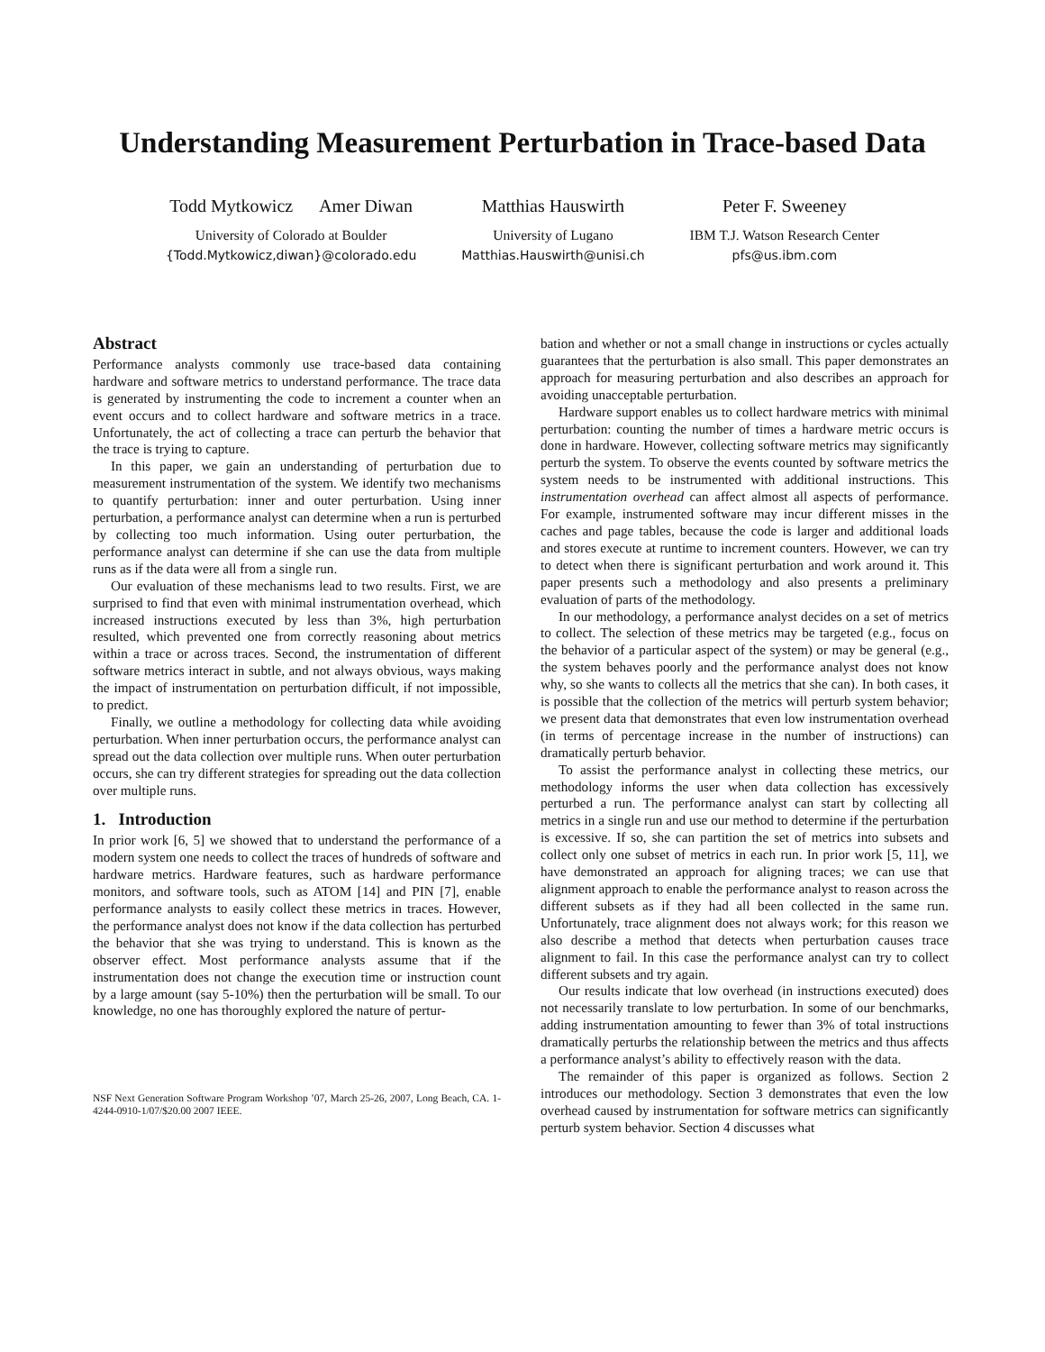Understanding Measurement Perturbation in Trace-based Data
Todd Mytkowicz Amer Diwan
University of Colorado at Boulder
{Todd.Mytkowicz,diwan}@colorado.edu
Matthias Hauswirth
University of Lugano
Matthias.Hauswirth@unisi.ch
Peter F. Sweeney
IBM T.J. Watson Research Center
pfs@us.ibm.com
Abstract
Performance analysts commonly use trace-based data containing hardware and software metrics to understand performance. The trace data is generated by instrumenting the code to increment a counter when an event occurs and to collect hardware and software metrics in a trace. Unfortunately, the act of collecting a trace can perturb the behavior that the trace is trying to capture.
In this paper, we gain an understanding of perturbation due to measurement instrumentation of the system. We identify two mechanisms to quantify perturbation: inner and outer perturbation. Using inner perturbation, a performance analyst can determine when a run is perturbed by collecting too much information. Using outer perturbation, the performance analyst can determine if she can use the data from multiple runs as if the data were all from a single run.
Our evaluation of these mechanisms lead to two results. First, we are surprised to find that even with minimal instrumentation overhead, which increased instructions executed by less than 3%, high perturbation resulted, which prevented one from correctly reasoning about metrics within a trace or across traces. Second, the instrumentation of different software metrics interact in subtle, and not always obvious, ways making the impact of instrumentation on perturbation difficult, if not impossible, to predict.
Finally, we outline a methodology for collecting data while avoiding perturbation. When inner perturbation occurs, the performance analyst can spread out the data collection over multiple runs. When outer perturbation occurs, she can try different strategies for spreading out the data collection over multiple runs.
1. Introduction
In prior work [6, 5] we showed that to understand the performance of a modern system one needs to collect the traces of hundreds of software and hardware metrics. Hardware features, such as hardware performance monitors, and software tools, such as ATOM [14] and PIN [7], enable performance analysts to easily collect these metrics in traces. However, the performance analyst does not know if the data collection has perturbed the behavior that she was trying to understand. This is known as the observer effect. Most performance analysts assume that if the instrumentation does not change the execution time or instruction count by a large amount (say 5-10%) then the perturbation will be small. To our knowledge, no one has thoroughly explored the nature of pertur-
NSF Next Generation Software Program Workshop ’07, March 25-26, 2007, Long Beach, CA. 1-4244-0910-1/07/$20.00 2007 IEEE.
bation and whether or not a small change in instructions or cycles actually guarantees that the perturbation is also small. This paper demonstrates an approach for measuring perturbation and also describes an approach for avoiding unacceptable perturbation.
Hardware support enables us to collect hardware metrics with minimal perturbation: counting the number of times a hardware metric occurs is done in hardware. However, collecting software metrics may significantly perturb the system. To observe the events counted by software metrics the system needs to be instrumented with additional instructions. This instrumentation overhead can affect almost all aspects of performance. For example, instrumented software may incur different misses in the caches and page tables, because the code is larger and additional loads and stores execute at runtime to increment counters. However, we can try to detect when there is significant perturbation and work around it. This paper presents such a methodology and also presents a preliminary evaluation of parts of the methodology.
In our methodology, a performance analyst decides on a set of metrics to collect. The selection of these metrics may be targeted (e.g., focus on the behavior of a particular aspect of the system) or may be general (e.g., the system behaves poorly and the performance analyst does not know why, so she wants to collects all the metrics that she can). In both cases, it is possible that the collection of the metrics will perturb system behavior; we present data that demonstrates that even low instrumentation overhead (in terms of percentage increase in the number of instructions) can dramatically perturb behavior.
To assist the performance analyst in collecting these metrics, our methodology informs the user when data collection has excessively perturbed a run. The performance analyst can start by collecting all metrics in a single run and use our method to determine if the perturbation is excessive. If so, she can partition the set of metrics into subsets and collect only one subset of metrics in each run. In prior work [5, 11], we have demonstrated an approach for aligning traces; we can use that alignment approach to enable the performance analyst to reason across the different subsets as if they had all been collected in the same run. Unfortunately, trace alignment does not always work; for this reason we also describe a method that detects when perturbation causes trace alignment to fail. In this case the performance analyst can try to collect different subsets and try again.
Our results indicate that low overhead (in instructions executed) does not necessarily translate to low perturbation. In some of our benchmarks, adding instrumentation amounting to fewer than 3% of total instructions dramatically perturbs the relationship between the metrics and thus affects a performance analyst’s ability to effectively reason with the data.
The remainder of this paper is organized as follows. Section 2 introduces our methodology. Section 3 demonstrates that even the low overhead caused by instrumentation for software metrics can significantly perturb system behavior. Section 4 discusses what